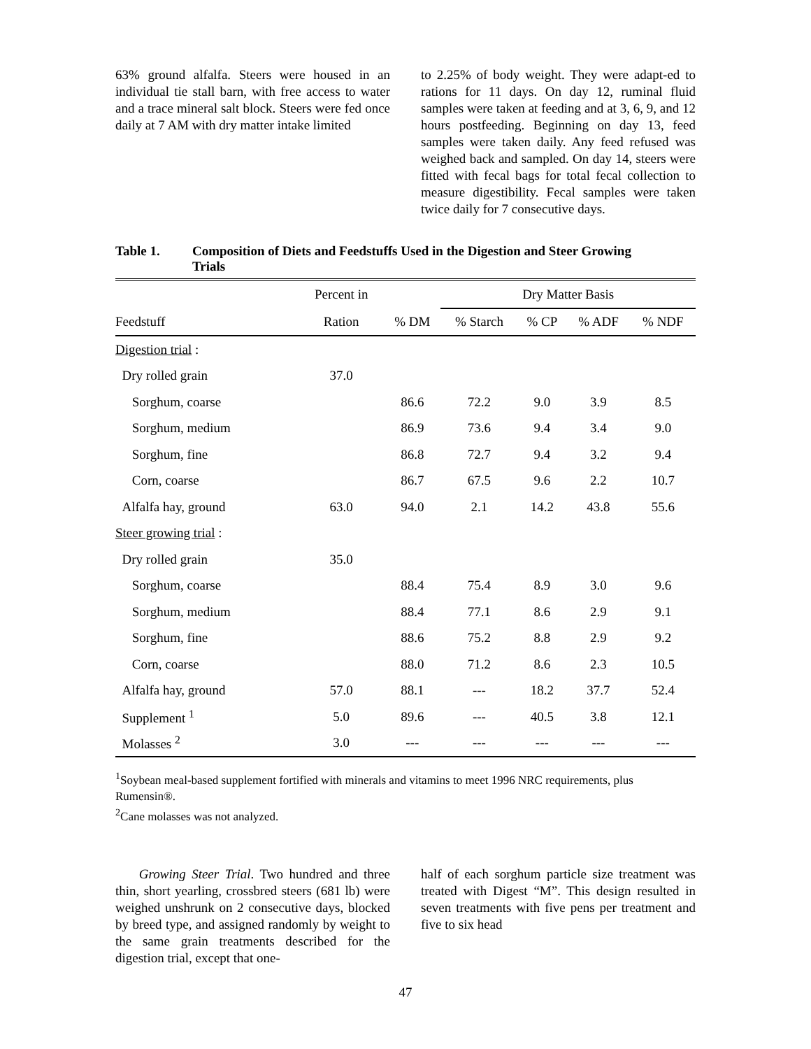63% ground alfalfa. Steers were housed in an individual tie stall barn, with free access to water and a trace mineral salt block. Steers were fed once daily at 7 AM with dry matter intake limited
to 2.25% of body weight. They were adapt-ed to rations for 11 days. On day 12, ruminal fluid samples were taken at feeding and at 3, 6, 9, and 12 hours postfeeding. Beginning on day 13, feed samples were taken daily. Any feed refused was weighed back and sampled. On day 14, steers were fitted with fecal bags for total fecal collection to measure digestibility. Fecal samples were taken twice daily for 7 consecutive days.
Table 1. Composition of Diets and Feedstuffs Used in the Digestion and Steer Growing
Trials
| | Percent in | | Dry Matter Basis | | | |
| --- | --- | --- | --- | --- | --- | --- |
| Feedstuff | Ration | % DM | % Starch | % CP | % ADF | % NDF |
| Digestion trial : | | | | | | |
| Dry rolled grain | 37.0 | | | | | |
| Sorghum, coarse | | 86.6 | 72.2 | 9.0 | 3.9 | 8.5 |
| Sorghum, medium | | 86.9 | 73.6 | 9.4 | 3.4 | 9.0 |
| Sorghum, fine | | 86.8 | 72.7 | 9.4 | 3.2 | 9.4 |
| Corn, coarse | | 86.7 | 67.5 | 9.6 | 2.2 | 10.7 |
| Alfalfa hay, ground | 63.0 | 94.0 | 2.1 | 14.2 | 43.8 | 55.6 |
| Steer growing trial : | | | | | | |
| Dry rolled grain | 35.0 | | | | | |
| Sorghum, coarse | | 88.4 | 75.4 | 8.9 | 3.0 | 9.6 |
| Sorghum, medium | | 88.4 | 77.1 | 8.6 | 2.9 | 9.1 |
| Sorghum, fine | | 88.6 | 75.2 | 8.8 | 2.9 | 9.2 |
| Corn, coarse | | 88.0 | 71.2 | 8.6 | 2.3 | 10.5 |
| Alfalfa hay, ground | 57.0 | 88.1 | --- | 18.2 | 37.7 | 52.4 |
| Supplement <sup>1</sup> | 5.0 | 89.6 | --- | 40.5 | 3.8 | 12.1 |
| Molasses <sup>2</sup> | 3.0 | --- | --- | --- | --- | --- |
<sup>1</sup> Soybean meal-based supplement fortified with minerals and vitamins to meet 1996 NRC requirements, plus Rumensin®.
<sup>2</sup> Cane molasses was not analyzed.
Growing Steer Trial. Two hundred and three thin, short yearling, crossbred steers (681 lb) were weighed unshrunk on 2 consecutive days, blocked by breed type, and assigned randomly by weight to the same grain treatments described for the digestion trial, except that one-
half of each sorghum particle size treatment was treated with Digest “M”. This design resulted in seven treatments with five pens per treatment and five to six head
47